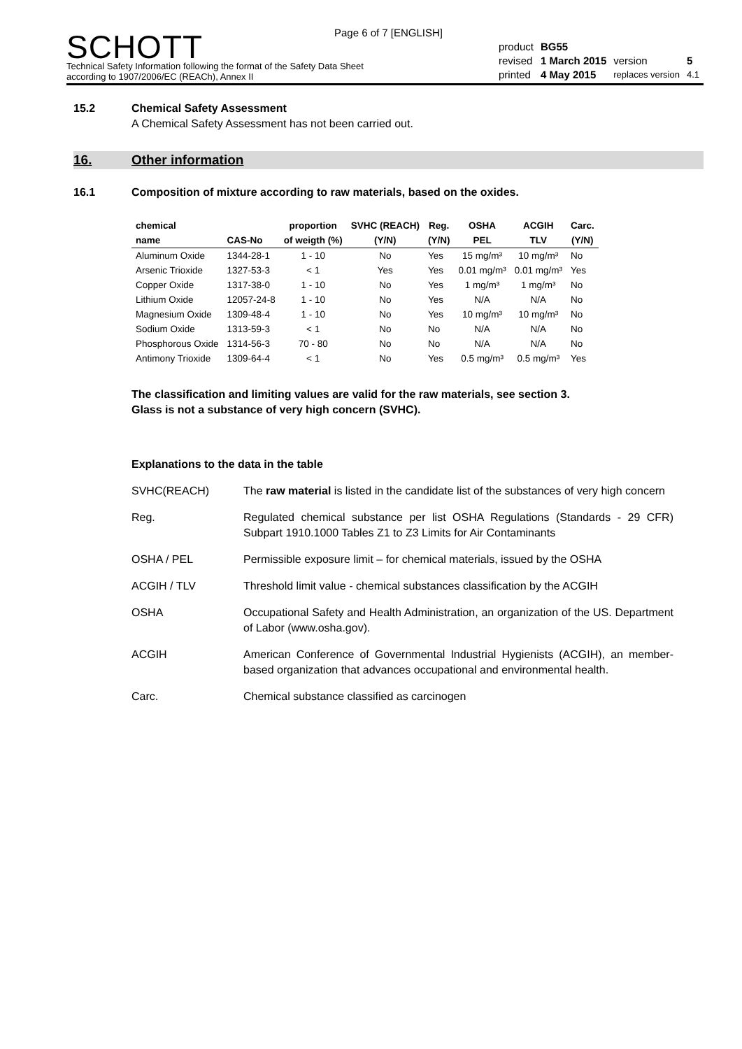Page 6 of 7 [ENGLISH]
SCHOTT
Technical Safety Information following the format of the Safety Data Sheet
according to 1907/2006/EC (REACh), Annex II
| product | BG55 | | |
| revised | 1 March 2015 | version | 5 |
| printed | 4 May 2015 | replaces version | 4.1 |
15.2 Chemical Safety Assessment
A Chemical Safety Assessment has not been carried out.
16. Other information
16.1 Composition of mixture according to raw materials, based on the oxides.
| chemical | | proportion | SVHC (REACH) | Reg. | OSHA | ACGIH | Carc. |
| --- | --- | --- | --- | --- | --- | --- | --- |
| name | CAS-No | of weigth (%) | (Y/N) | (Y/N) | PEL | TLV | (Y/N) |
| Aluminum Oxide | 1344-28-1 | 1 - 10 | No | Yes | 15 mg/m³ | 10 mg/m³ | No |
| Arsenic Trioxide | 1327-53-3 | < 1 | Yes | Yes | 0.01 mg/m³ | 0.01 mg/m³ | Yes |
| Copper Oxide | 1317-38-0 | 1 - 10 | No | Yes | 1 mg/m³ | 1 mg/m³ | No |
| Lithium Oxide | 12057-24-8 | 1 - 10 | No | Yes | N/A | N/A | No |
| Magnesium Oxide | 1309-48-4 | 1 - 10 | No | Yes | 10 mg/m³ | 10 mg/m³ | No |
| Sodium Oxide | 1313-59-3 | < 1 | No | No | N/A | N/A | No |
| Phosphorous Oxide | 1314-56-3 | 70 - 80 | No | No | N/A | N/A | No |
| Antimony Trioxide | 1309-64-4 | < 1 | No | Yes | 0.5 mg/m³ | 0.5 mg/m³ | Yes |
The classification and limiting values are valid for the raw materials, see section 3.
Glass is not a substance of very high concern (SVHC).
Explanations to the data in the table
SVHC(REACH) The raw material is listed in the candidate list of the substances of very high concern
Reg. Regulated chemical substance per list OSHA Regulations (Standards - 29 CFR) Subpart 1910.1000 Tables Z1 to Z3 Limits for Air Contaminants
OSHA / PEL Permissible exposure limit – for chemical materials, issued by the OSHA
ACGIH / TLV Threshold limit value - chemical substances classification by the ACGIH
OSHA Occupational Safety and Health Administration, an organization of the US. Department of Labor (www.osha.gov).
ACGIH American Conference of Governmental Industrial Hygienists (ACGIH), an member-based organization that advances occupational and environmental health.
Carc. Chemical substance classified as carcinogen